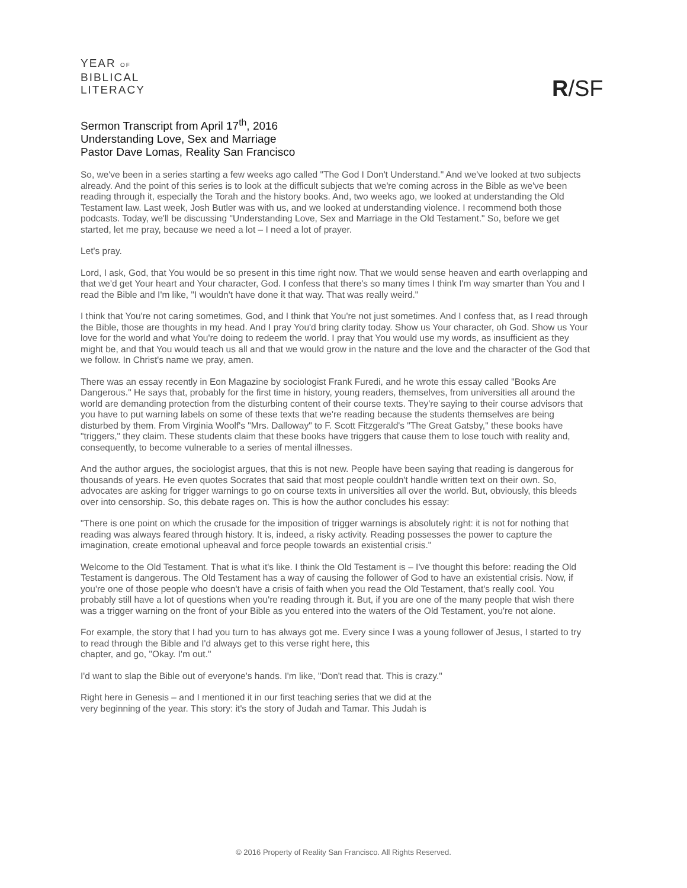YEAR OF
BIBLICAL
LITERACY
R/SF
Sermon Transcript from April 17<sup>th</sup>, 2016
Understanding Love, Sex and Marriage
Pastor Dave Lomas, Reality San Francisco
So, we've been in a series starting a few weeks ago called "The God I Don't Understand." And we've looked at two subjects already. And the point of this series is to look at the difficult subjects that we're coming across in the Bible as we've been reading through it, especially the Torah and the history books. And, two weeks ago, we looked at understanding the Old Testament law. Last week, Josh Butler was with us, and we looked at understanding violence. I recommend both those podcasts. Today, we'll be discussing "Understanding Love, Sex and Marriage in the Old Testament." So, before we get started, let me pray, because we need a lot – I need a lot of prayer.
Let's pray.
Lord, I ask, God, that You would be so present in this time right now. That we would sense heaven and earth overlapping and that we'd get Your heart and Your character, God. I confess that there's so many times I think I'm way smarter than You and I read the Bible and I'm like, "I wouldn't have done it that way. That was really weird."
I think that You're not caring sometimes, God, and I think that You're not just sometimes. And I confess that, as I read through the Bible, those are thoughts in my head. And I pray You'd bring clarity today. Show us Your character, oh God. Show us Your love for the world and what You're doing to redeem the world. I pray that You would use my words, as insufficient as they might be, and that You would teach us all and that we would grow in the nature and the love and the character of the God that we follow. In Christ's name we pray, amen.
There was an essay recently in Eon Magazine by sociologist Frank Furedi, and he wrote this essay called "Books Are Dangerous." He says that, probably for the first time in history, young readers, themselves, from universities all around the world are demanding protection from the disturbing content of their course texts. They're saying to their course advisors that you have to put warning labels on some of these texts that we're reading because the students themselves are being disturbed by them. From Virginia Woolf's "Mrs. Dalloway" to F. Scott Fitzgerald's "The Great Gatsby," these books have "triggers," they claim. These students claim that these books have triggers that cause them to lose touch with reality and, consequently, to become vulnerable to a series of mental illnesses.
And the author argues, the sociologist argues, that this is not new. People have been saying that reading is dangerous for thousands of years. He even quotes Socrates that said that most people couldn't handle written text on their own. So, advocates are asking for trigger warnings to go on course texts in universities all over the world. But, obviously, this bleeds over into censorship. So, this debate rages on. This is how the author concludes his essay:
"There is one point on which the crusade for the imposition of trigger warnings is absolutely right: it is not for nothing that reading was always feared through history. It is, indeed, a risky activity. Reading possesses the power to capture the imagination, create emotional upheaval and force people towards an existential crisis."
Welcome to the Old Testament. That is what it's like. I think the Old Testament is – I've thought this before: reading the Old Testament is dangerous. The Old Testament has a way of causing the follower of God to have an existential crisis. Now, if you're one of those people who doesn't have a crisis of faith when you read the Old Testament, that's really cool. You probably still have a lot of questions when you're reading through it. But, if you are one of the many people that wish there was a trigger warning on the front of your Bible as you entered into the waters of the Old Testament, you're not alone.
For example, the story that I had you turn to has always got me. Every since I was a young follower of Jesus, I started to try to read through the Bible and I'd always get to this verse right here, this
chapter, and go, "Okay. I'm out."
I'd want to slap the Bible out of everyone's hands. I'm like, "Don't read that. This is crazy."
Right here in Genesis – and I mentioned it in our first teaching series that we did at the
very beginning of the year. This story: it's the story of Judah and Tamar. This Judah is
© 2016 Property of Reality San Francisco. All Rights Reserved.